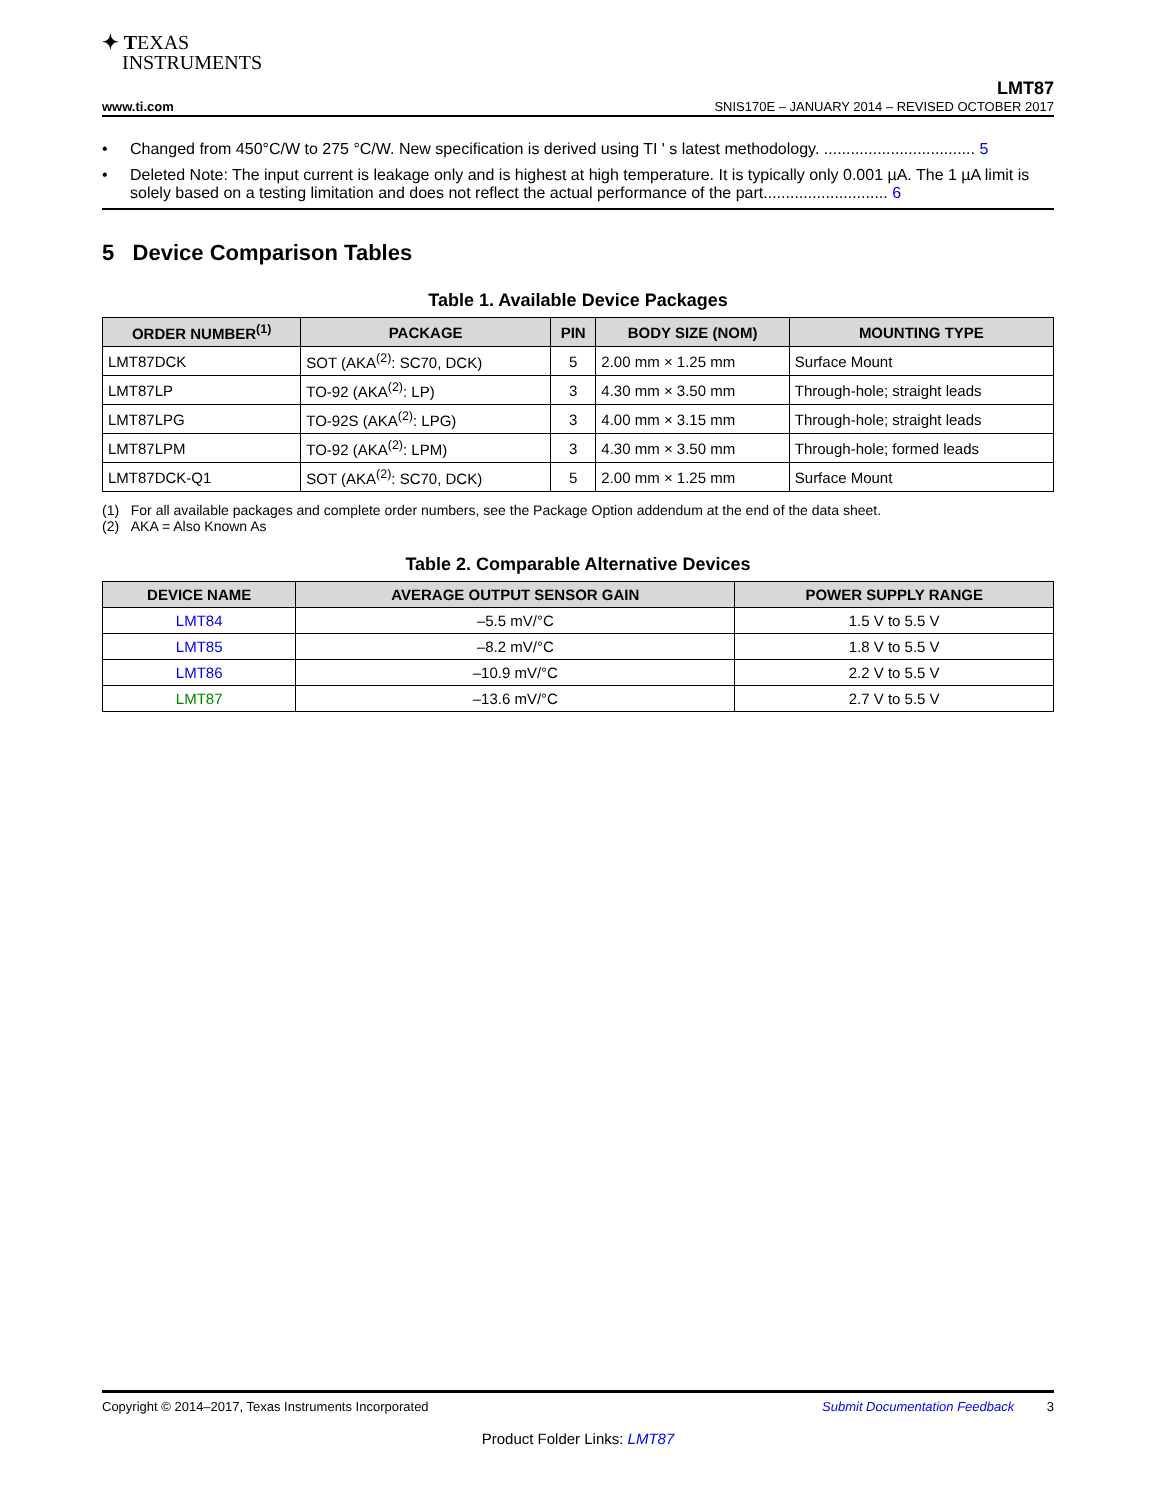✦ TEXAS
INSTRUMENTS
LMT87
www.ti.com SNIS170E – JANUARY 2014 – REVISED OCTOBER 2017
• Changed from 450°C/W to 275 °C/W. New specification is derived using TI ' s latest methodology. .................................. 5
• Deleted Note: The input current is leakage only and is highest at high temperature. It is typically only 0.001 µA. The 1 µA limit is solely based on a testing limitation and does not reflect the actual performance of the part............................ 6
5 Device Comparison Tables
Table 1. Available Device Packages
| ORDER NUMBER<sup>(1)</sup> | PACKAGE | PIN | BODY SIZE (NOM) | MOUNTING TYPE |
| --- | --- | --- | --- | --- |
| LMT87DCK | SOT (AKA<sup>(2)</sup>: SC70, DCK) | 5 | 2.00 mm × 1.25 mm | Surface Mount |
| LMT87LP | TO-92 (AKA<sup>(2)</sup>: LP) | 3 | 4.30 mm × 3.50 mm | Through-hole; straight leads |
| LMT87LPG | TO-92S (AKA<sup>(2)</sup>: LPG) | 3 | 4.00 mm × 3.15 mm | Through-hole; straight leads |
| LMT87LPM | TO-92 (AKA<sup>(2)</sup>: LPM) | 3 | 4.30 mm × 3.50 mm | Through-hole; formed leads |
| LMT87DCK-Q1 | SOT (AKA<sup>(2)</sup>: SC70, DCK) | 5 | 2.00 mm × 1.25 mm | Surface Mount |
(1) For all available packages and complete order numbers, see the Package Option addendum at the end of the data sheet.
(2) AKA = Also Known As
Table 2. Comparable Alternative Devices
| DEVICE NAME | AVERAGE OUTPUT SENSOR GAIN | POWER SUPPLY RANGE |
| --- | --- | --- |
| LMT84 | –5.5 mV/°C | 1.5 V to 5.5 V |
| LMT85 | –8.2 mV/°C | 1.8 V to 5.5 V |
| LMT86 | –10.9 mV/°C | 2.2 V to 5.5 V |
| LMT87 | –13.6 mV/°C | 2.7 V to 5.5 V |
Copyright © 2014–2017, Texas Instruments Incorporated Submit Documentation Feedback 3
Product Folder Links: LMT87